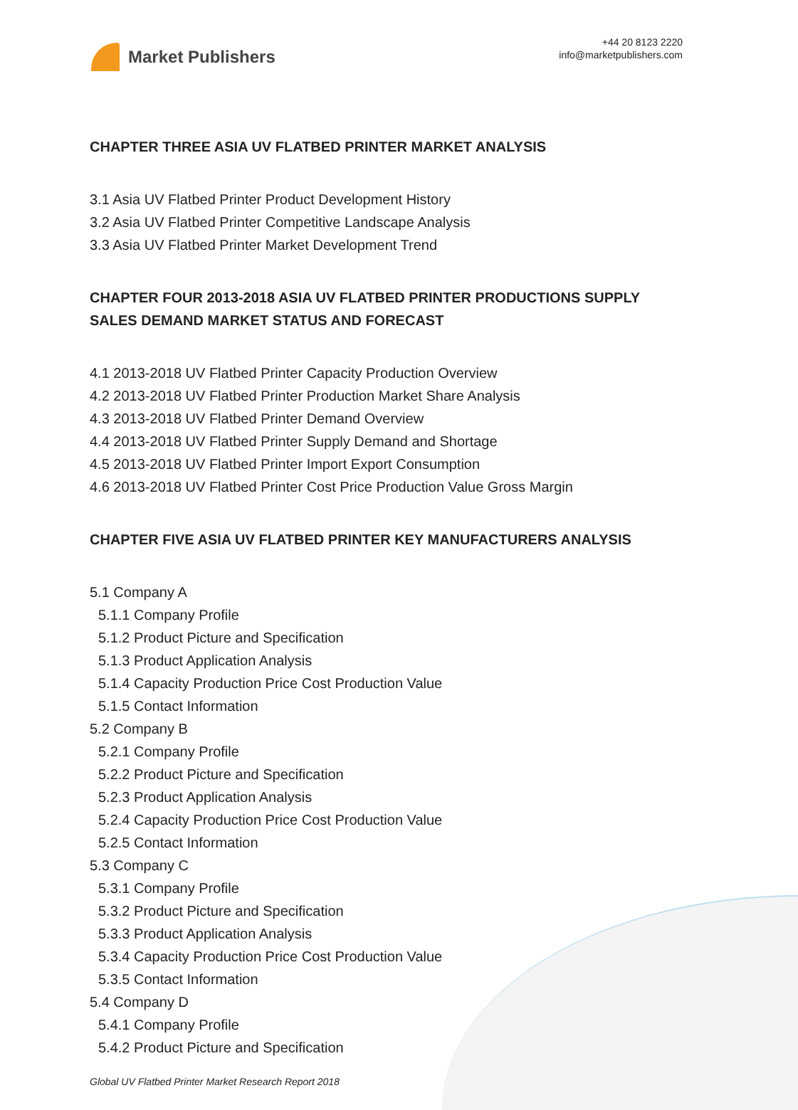Market Publishers
+44 20 8123 2220
info@marketpublishers.com
CHAPTER THREE ASIA UV FLATBED PRINTER MARKET ANALYSIS
3.1 Asia UV Flatbed Printer Product Development History
3.2 Asia UV Flatbed Printer Competitive Landscape Analysis
3.3 Asia UV Flatbed Printer Market Development Trend
CHAPTER FOUR 2013-2018 ASIA UV FLATBED PRINTER PRODUCTIONS SUPPLY SALES DEMAND MARKET STATUS AND FORECAST
4.1 2013-2018 UV Flatbed Printer Capacity Production Overview
4.2 2013-2018 UV Flatbed Printer Production Market Share Analysis
4.3 2013-2018 UV Flatbed Printer Demand Overview
4.4 2013-2018 UV Flatbed Printer Supply Demand and Shortage
4.5 2013-2018 UV Flatbed Printer Import Export Consumption
4.6 2013-2018 UV Flatbed Printer Cost Price Production Value Gross Margin
CHAPTER FIVE ASIA UV FLATBED PRINTER KEY MANUFACTURERS ANALYSIS
5.1 Company A
5.1.1 Company Profile
5.1.2 Product Picture and Specification
5.1.3 Product Application Analysis
5.1.4 Capacity Production Price Cost Production Value
5.1.5 Contact Information
5.2 Company B
5.2.1 Company Profile
5.2.2 Product Picture and Specification
5.2.3 Product Application Analysis
5.2.4 Capacity Production Price Cost Production Value
5.2.5 Contact Information
5.3 Company C
5.3.1 Company Profile
5.3.2 Product Picture and Specification
5.3.3 Product Application Analysis
5.3.4 Capacity Production Price Cost Production Value
5.3.5 Contact Information
5.4 Company D
5.4.1 Company Profile
5.4.2 Product Picture and Specification
Global UV Flatbed Printer Market Research Report 2018